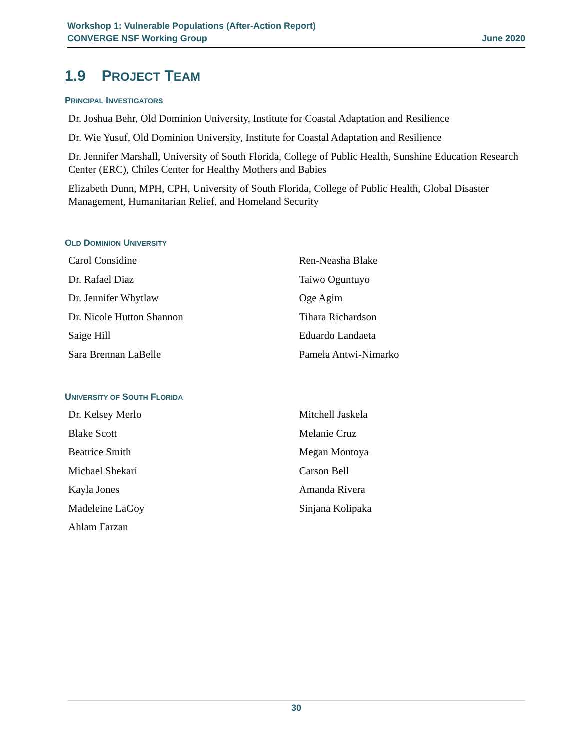Workshop 1: Vulnerable Populations (After-Action Report)
CONVERGE NSF Working Group June 2020
1.9 PROJECT TEAM
PRINCIPAL INVESTIGATORS
Dr. Joshua Behr, Old Dominion University, Institute for Coastal Adaptation and Resilience
Dr. Wie Yusuf, Old Dominion University, Institute for Coastal Adaptation and Resilience
Dr. Jennifer Marshall, University of South Florida, College of Public Health, Sunshine Education Research Center (ERC), Chiles Center for Healthy Mothers and Babies
Elizabeth Dunn, MPH, CPH, University of South Florida, College of Public Health, Global Disaster Management, Humanitarian Relief, and Homeland Security
OLD DOMINION UNIVERSITY
Carol Considine
Dr. Rafael Diaz
Dr. Jennifer Whytlaw
Dr. Nicole Hutton Shannon
Saige Hill
Sara Brennan LaBelle
Ren-Neasha Blake
Taiwo Oguntuyo
Oge Agim
Tihara Richardson
Eduardo Landaeta
Pamela Antwi-Nimarko
UNIVERSITY OF SOUTH FLORIDA
Dr. Kelsey Merlo
Blake Scott
Beatrice Smith
Michael Shekari
Kayla Jones
Madeleine LaGoy
Ahlam Farzan
Mitchell Jaskela
Melanie Cruz
Megan Montoya
Carson Bell
Amanda Rivera
Sinjana Kolipaka
30